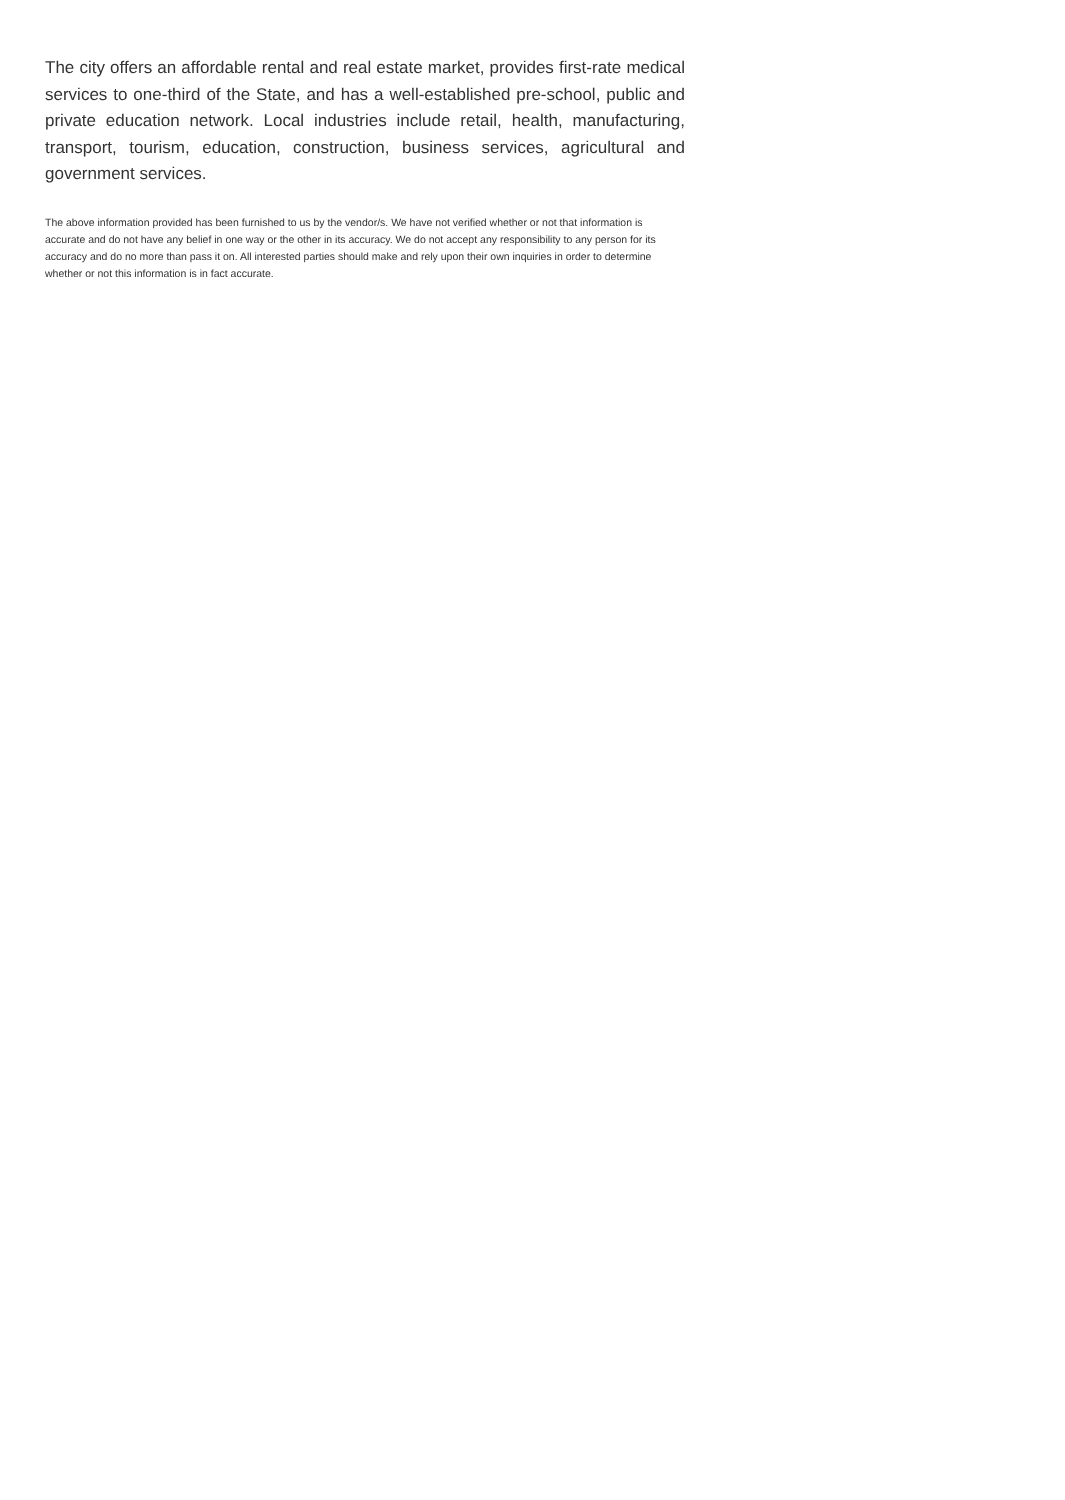The city offers an affordable rental and real estate market, provides first-rate medical services to one-third of the State, and has a well-established pre-school, public and private education network. Local industries include retail, health, manufacturing, transport, tourism, education, construction, business services, agricultural and government services.
The above information provided has been furnished to us by the vendor/s. We have not verified whether or not that information is accurate and do not have any belief in one way or the other in its accuracy. We do not accept any responsibility to any person for its accuracy and do no more than pass it on. All interested parties should make and rely upon their own inquiries in order to determine whether or not this information is in fact accurate.